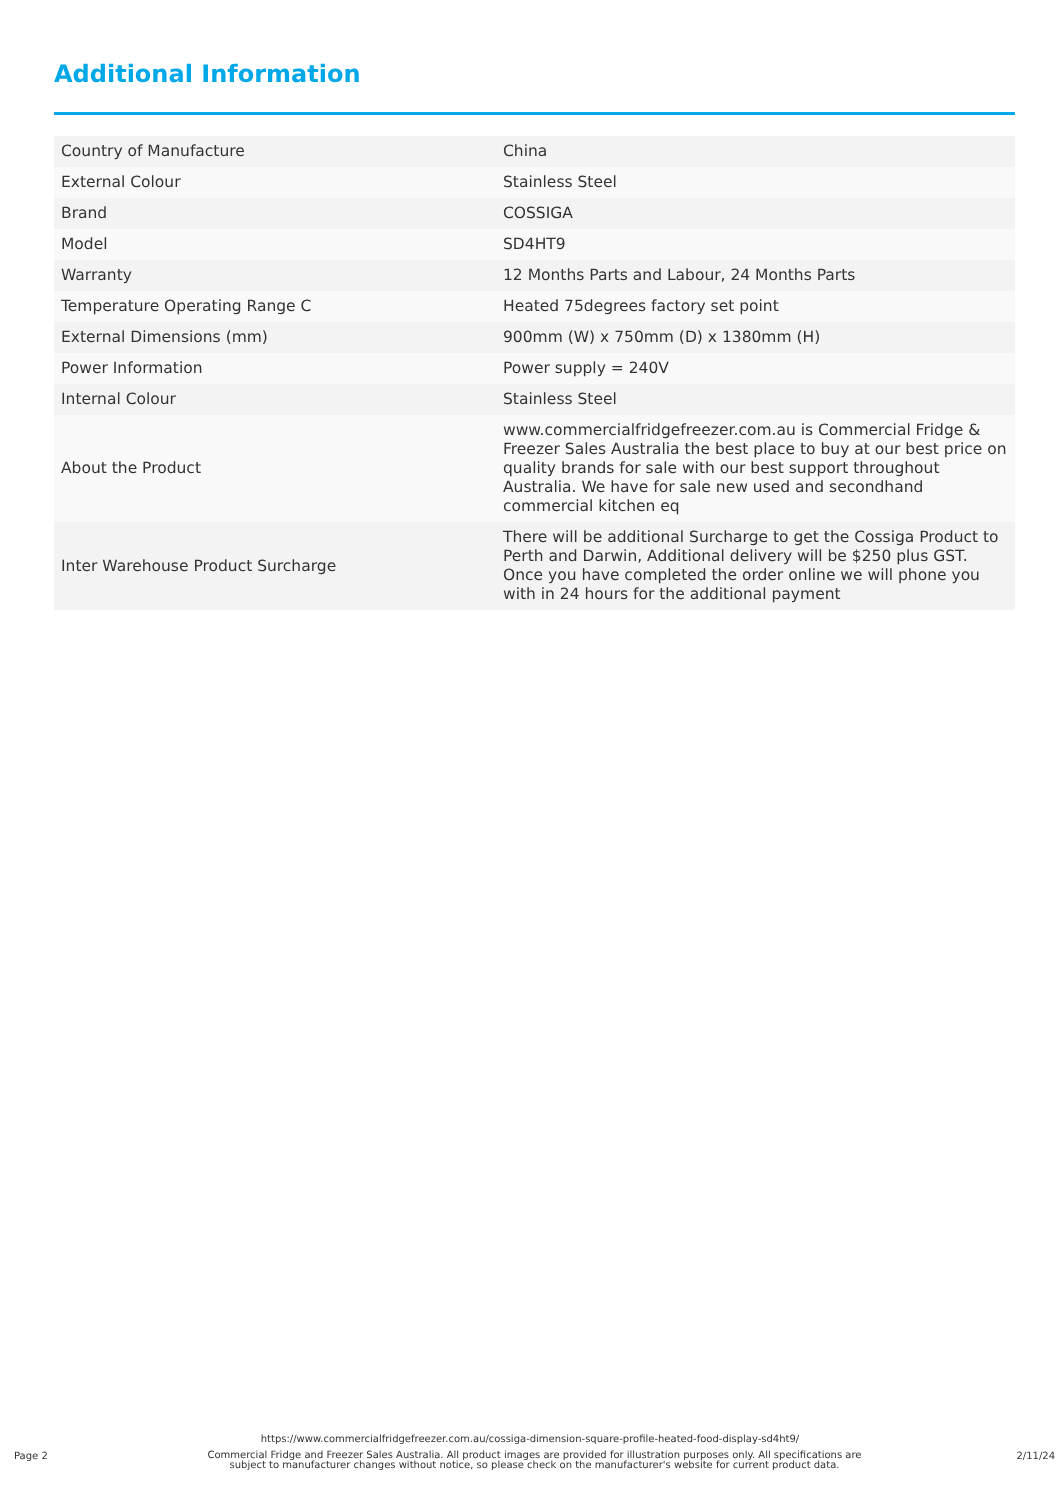Additional Information
| Country of Manufacture | China |
| External Colour | Stainless Steel |
| Brand | COSSIGA |
| Model | SD4HT9 |
| Warranty | 12 Months Parts and Labour, 24 Months Parts |
| Temperature Operating Range C | Heated 75degrees factory set point |
| External Dimensions (mm) | 900mm (W) x 750mm (D) x 1380mm (H) |
| Power Information | Power supply = 240V |
| Internal Colour | Stainless Steel |
| About the Product | www.commercialfridgefreezer.com.au is Commercial Fridge & Freezer Sales Australia the best place to buy at our best price on quality brands for sale with our best support throughout Australia. We have for sale new used and secondhand commercial kitchen eq |
| Inter Warehouse Product Surcharge | There will be additional Surcharge to get the Cossiga Product to Perth and Darwin, Additional delivery will be $250 plus GST. Once you have completed the order online we will phone you with in 24 hours for the additional payment |
https://www.commercialfridgefreezer.com.au/cossiga-dimension-square-profile-heated-food-display-sd4ht9/
Page 2
Commercial Fridge and Freezer Sales Australia. All product images are provided for illustration purposes only. All specifications are subject to manufacturer changes without notice, so please check on the manufacturer's website for current product data.
2/11/24